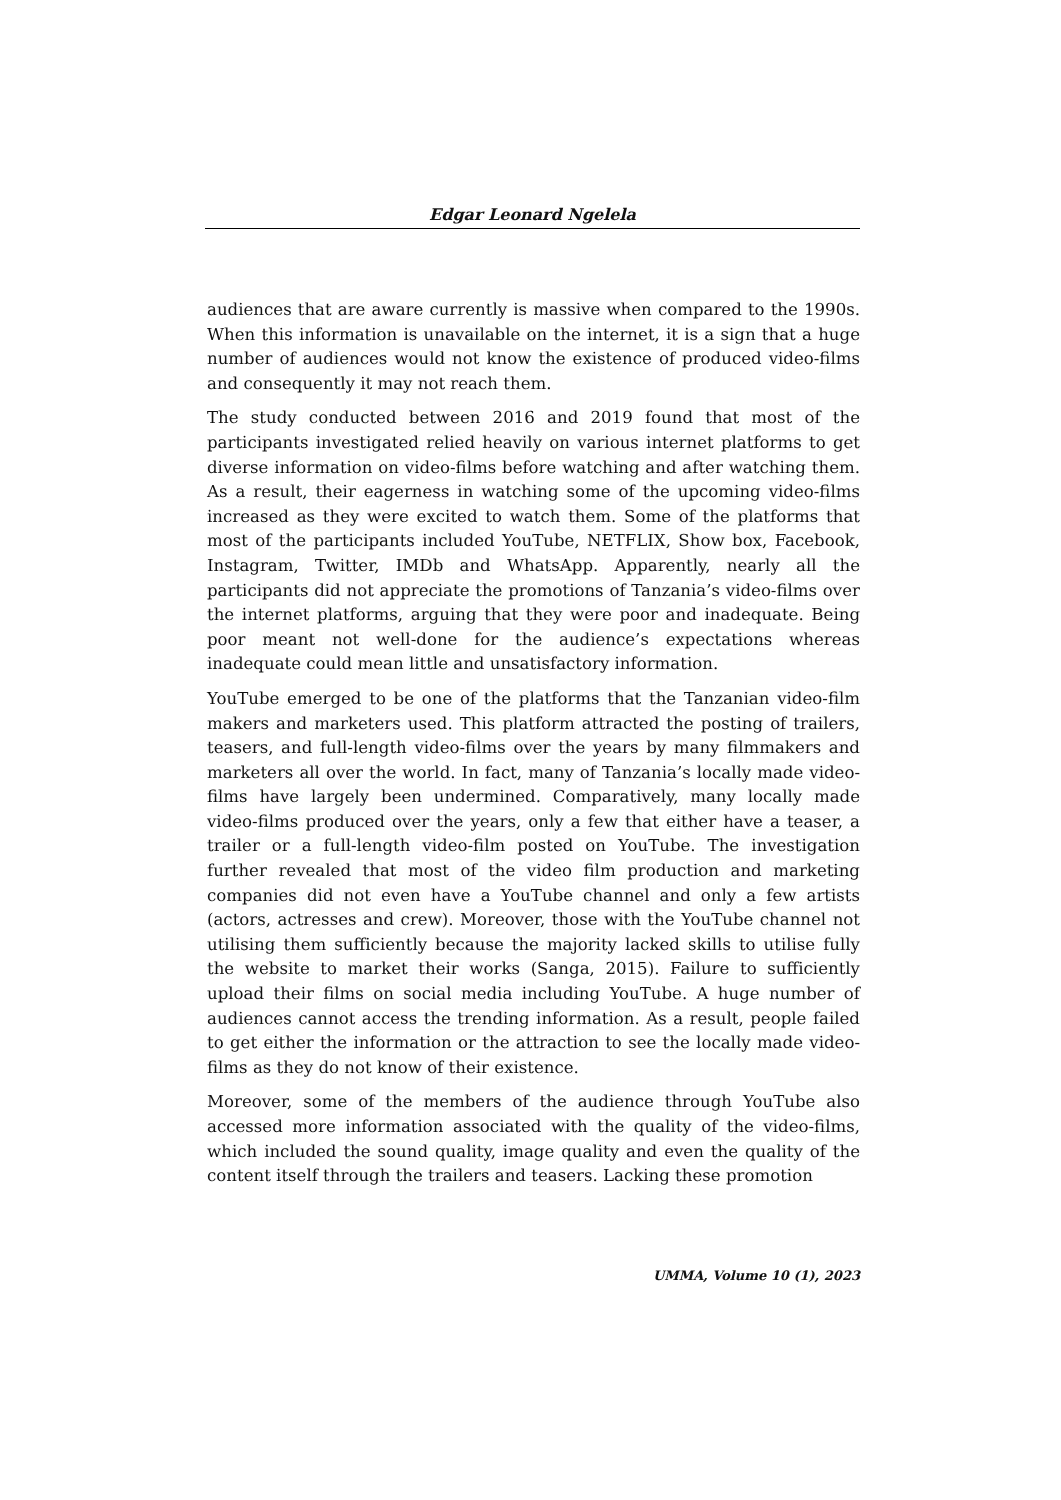Edgar Leonard Ngelela
audiences that are aware currently is massive when compared to the 1990s. When this information is unavailable on the internet, it is a sign that a huge number of audiences would not know the existence of produced video-films and consequently it may not reach them.
The study conducted between 2016 and 2019 found that most of the participants investigated relied heavily on various internet platforms to get diverse information on video-films before watching and after watching them. As a result, their eagerness in watching some of the upcoming video-films increased as they were excited to watch them. Some of the platforms that most of the participants included YouTube, NETFLIX, Show box, Facebook, Instagram, Twitter, IMDb and WhatsApp. Apparently, nearly all the participants did not appreciate the promotions of Tanzania’s video-films over the internet platforms, arguing that they were poor and inadequate. Being poor meant not well-done for the audience’s expectations whereas inadequate could mean little and unsatisfactory information.
YouTube emerged to be one of the platforms that the Tanzanian video-film makers and marketers used. This platform attracted the posting of trailers, teasers, and full-length video-films over the years by many filmmakers and marketers all over the world. In fact, many of Tanzania’s locally made video-films have largely been undermined. Comparatively, many locally made video-films produced over the years, only a few that either have a teaser, a trailer or a full-length video-film posted on YouTube. The investigation further revealed that most of the video film production and marketing companies did not even have a YouTube channel and only a few artists (actors, actresses and crew). Moreover, those with the YouTube channel not utilising them sufficiently because the majority lacked skills to utilise fully the website to market their works (Sanga, 2015). Failure to sufficiently upload their films on social media including YouTube. A huge number of audiences cannot access the trending information. As a result, people failed to get either the information or the attraction to see the locally made video-films as they do not know of their existence.
Moreover, some of the members of the audience through YouTube also accessed more information associated with the quality of the video-films, which included the sound quality, image quality and even the quality of the content itself through the trailers and teasers. Lacking these promotion
UMMA, Volume 10 (1), 2023